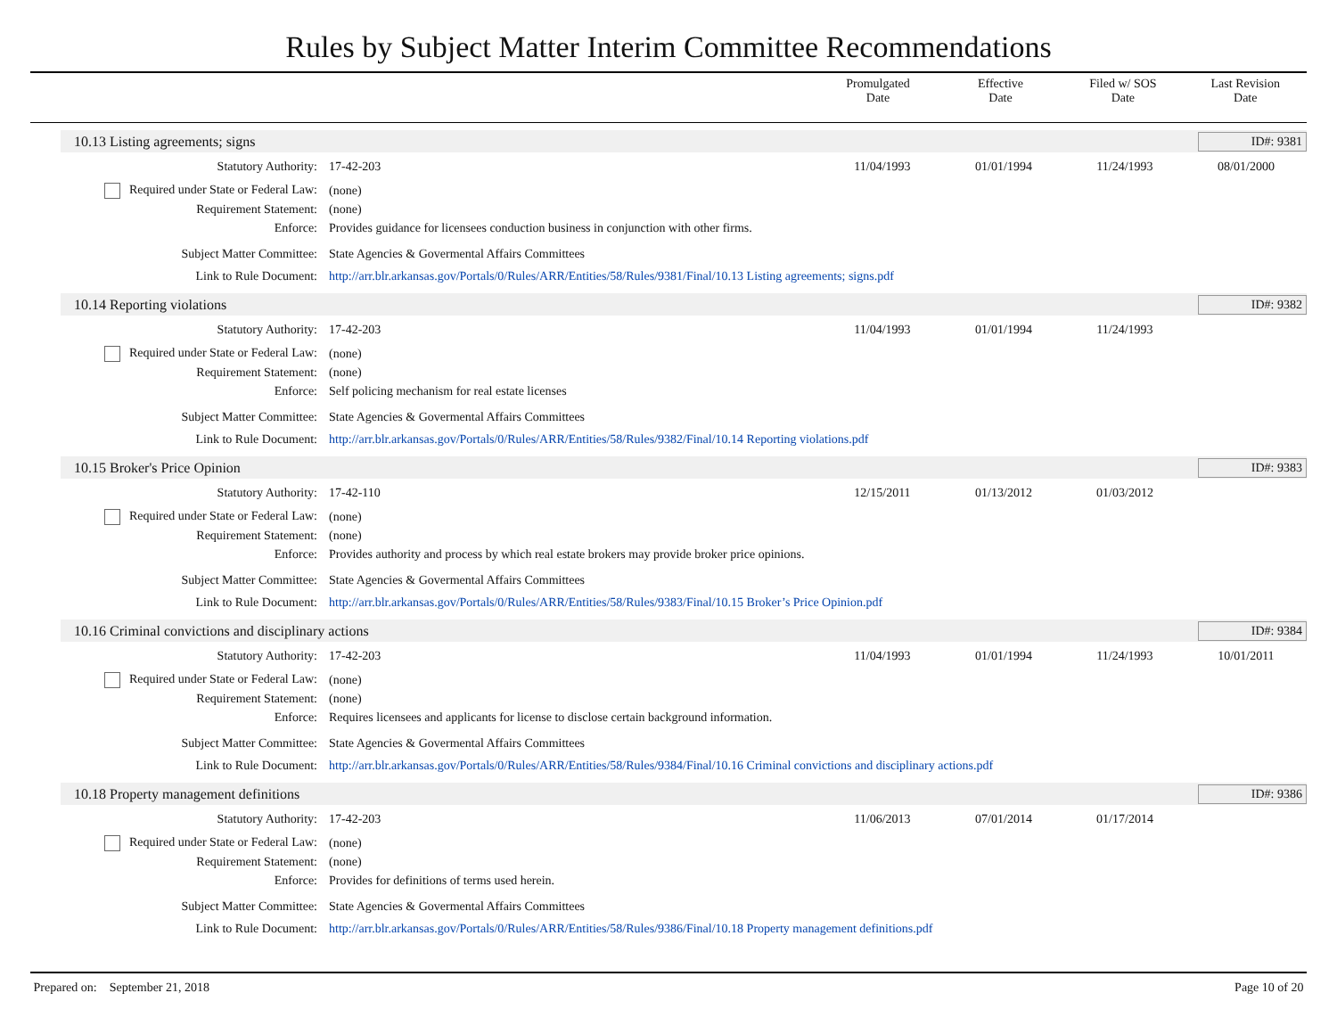Rules by Subject Matter Interim Committee Recommendations
| | Promulgated Date | Effective Date | Filed w/ SOS Date | Last Revision Date |
10.13 Listing agreements; signs ID#: 9381
Statutory Authority: 17-42-203 11/04/1993 01/01/1994 11/24/1993 08/01/2000
Required under State or Federal Law: (none)
Requirement Statement: (none)
Enforce: Provides guidance for licensees conduction business in conjunction with other firms.
Subject Matter Committee: State Agencies & Govermental Affairs Committees
Link to Rule Document: http://arr.blr.arkansas.gov/Portals/0/Rules/ARR/Entities/58/Rules/9381/Final/10.13 Listing agreements; signs.pdf
10.14 Reporting violations ID#: 9382
Statutory Authority: 17-42-203 11/04/1993 01/01/1994 11/24/1993
Required under State or Federal Law: (none)
Requirement Statement: (none)
Enforce: Self policing mechanism for real estate licenses
Subject Matter Committee: State Agencies & Govermental Affairs Committees
Link to Rule Document: http://arr.blr.arkansas.gov/Portals/0/Rules/ARR/Entities/58/Rules/9382/Final/10.14 Reporting violations.pdf
10.15 Broker's Price Opinion ID#: 9383
Statutory Authority: 17-42-110 12/15/2011 01/13/2012 01/03/2012
Required under State or Federal Law: (none)
Requirement Statement: (none)
Enforce: Provides authority and process by which real estate brokers may provide broker price opinions.
Subject Matter Committee: State Agencies & Govermental Affairs Committees
Link to Rule Document: http://arr.blr.arkansas.gov/Portals/0/Rules/ARR/Entities/58/Rules/9383/Final/10.15 Broker’s Price Opinion.pdf
10.16 Criminal convictions and disciplinary actions ID#: 9384
Statutory Authority: 17-42-203 11/04/1993 01/01/1994 11/24/1993 10/01/2011
Required under State or Federal Law: (none)
Requirement Statement: (none)
Enforce: Requires licensees and applicants for license to disclose certain background information.
Subject Matter Committee: State Agencies & Govermental Affairs Committees
Link to Rule Document: http://arr.blr.arkansas.gov/Portals/0/Rules/ARR/Entities/58/Rules/9384/Final/10.16 Criminal convictions and disciplinary actions.pdf
10.18 Property management definitions ID#: 9386
Statutory Authority: 17-42-203 11/06/2013 07/01/2014 01/17/2014
Required under State or Federal Law: (none)
Requirement Statement: (none)
Enforce: Provides for definitions of terms used herein.
Subject Matter Committee: State Agencies & Govermental Affairs Committees
Link to Rule Document: http://arr.blr.arkansas.gov/Portals/0/Rules/ARR/Entities/58/Rules/9386/Final/10.18 Property management definitions.pdf
Prepared on: September 21, 2018 Page 10 of 20